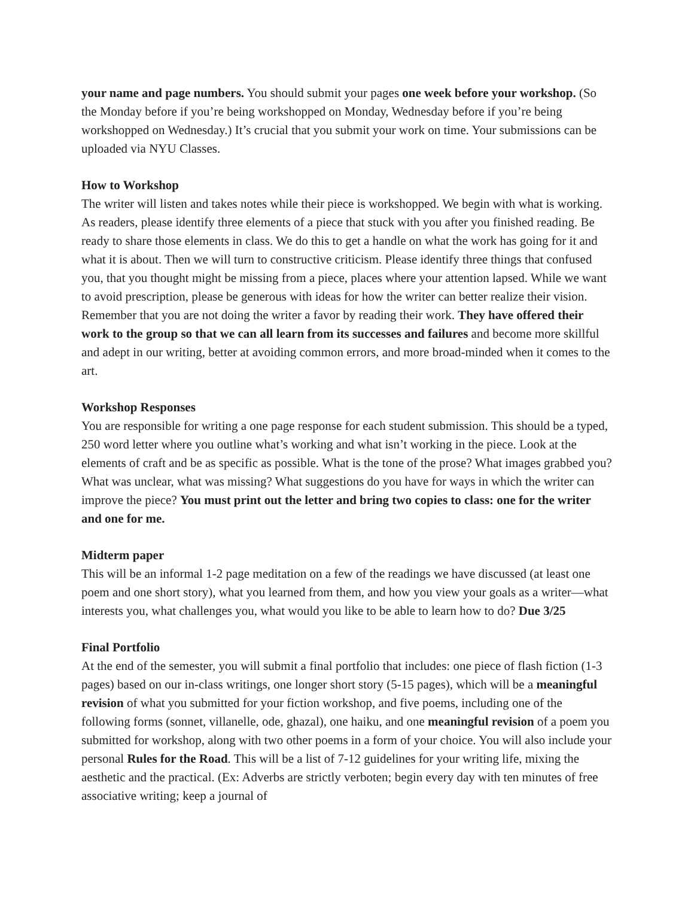your name and page numbers. You should submit your pages one week before your workshop. (So the Monday before if you’re being workshopped on Monday, Wednesday before if you’re being workshopped on Wednesday.) It’s crucial that you submit your work on time. Your submissions can be uploaded via NYU Classes.
How to Workshop
The writer will listen and takes notes while their piece is workshopped. We begin with what is working. As readers, please identify three elements of a piece that stuck with you after you finished reading. Be ready to share those elements in class. We do this to get a handle on what the work has going for it and what it is about. Then we will turn to constructive criticism. Please identify three things that confused you, that you thought might be missing from a piece, places where your attention lapsed. While we want to avoid prescription, please be generous with ideas for how the writer can better realize their vision. Remember that you are not doing the writer a favor by reading their work. They have offered their work to the group so that we can all learn from its successes and failures and become more skillful and adept in our writing, better at avoiding common errors, and more broad-minded when it comes to the art.
Workshop Responses
You are responsible for writing a one page response for each student submission. This should be a typed, 250 word letter where you outline what’s working and what isn’t working in the piece. Look at the elements of craft and be as specific as possible. What is the tone of the prose? What images grabbed you? What was unclear, what was missing? What suggestions do you have for ways in which the writer can improve the piece? You must print out the letter and bring two copies to class: one for the writer and one for me.
Midterm paper
This will be an informal 1-2 page meditation on a few of the readings we have discussed (at least one poem and one short story), what you learned from them, and how you view your goals as a writer—what interests you, what challenges you, what would you like to be able to learn how to do? Due 3/25
Final Portfolio
At the end of the semester, you will submit a final portfolio that includes: one piece of flash fiction (1-3 pages) based on our in-class writings, one longer short story (5-15 pages), which will be a meaningful revision of what you submitted for your fiction workshop, and five poems, including one of the following forms (sonnet, villanelle, ode, ghazal), one haiku, and one meaningful revision of a poem you submitted for workshop, along with two other poems in a form of your choice. You will also include your personal Rules for the Road. This will be a list of 7-12 guidelines for your writing life, mixing the aesthetic and the practical. (Ex: Adverbs are strictly verboten; begin every day with ten minutes of free associative writing; keep a journal of